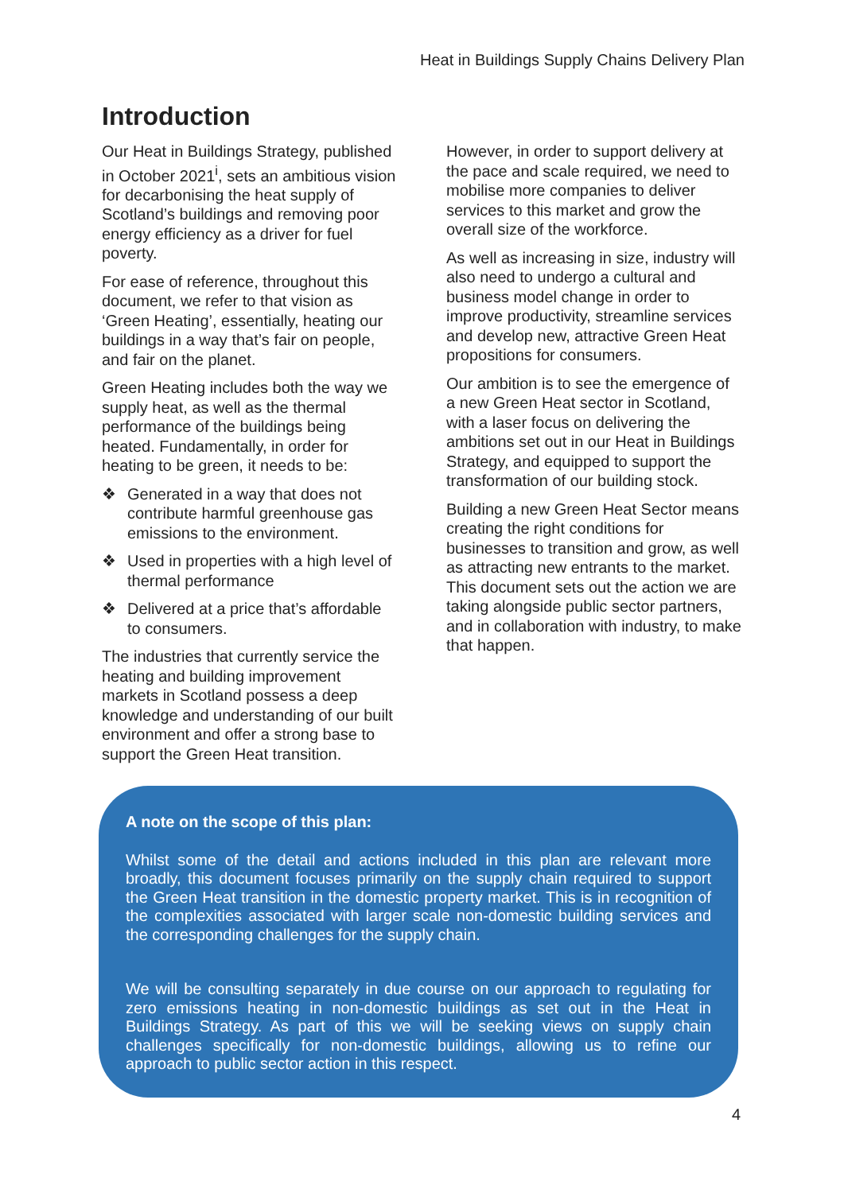Heat in Buildings Supply Chains Delivery Plan
Introduction
Our Heat in Buildings Strategy, published in October 2021<sup>i</sup>, sets an ambitious vision for decarbonising the heat supply of Scotland’s buildings and removing poor energy efficiency as a driver for fuel poverty.
For ease of reference, throughout this document, we refer to that vision as ‘Green Heating’, essentially, heating our buildings in a way that’s fair on people, and fair on the planet.
Green Heating includes both the way we supply heat, as well as the thermal performance of the buildings being heated. Fundamentally, in order for heating to be green, it needs to be:
❖ Generated in a way that does not contribute harmful greenhouse gas emissions to the environment.
❖ Used in properties with a high level of thermal performance
❖ Delivered at a price that’s affordable to consumers.
The industries that currently service the heating and building improvement markets in Scotland possess a deep knowledge and understanding of our built environment and offer a strong base to support the Green Heat transition.
However, in order to support delivery at the pace and scale required, we need to mobilise more companies to deliver services to this market and grow the overall size of the workforce.
As well as increasing in size, industry will also need to undergo a cultural and business model change in order to improve productivity, streamline services and develop new, attractive Green Heat propositions for consumers.
Our ambition is to see the emergence of a new Green Heat sector in Scotland, with a laser focus on delivering the ambitions set out in our Heat in Buildings Strategy, and equipped to support the transformation of our building stock.
Building a new Green Heat Sector means creating the right conditions for businesses to transition and grow, as well as attracting new entrants to the market. This document sets out the action we are taking alongside public sector partners, and in collaboration with industry, to make that happen.
A note on the scope of this plan:
Whilst some of the detail and actions included in this plan are relevant more broadly, this document focuses primarily on the supply chain required to support the Green Heat transition in the domestic property market. This is in recognition of the complexities associated with larger scale non-domestic building services and the corresponding challenges for the supply chain.
We will be consulting separately in due course on our approach to regulating for zero emissions heating in non-domestic buildings as set out in the Heat in Buildings Strategy. As part of this we will be seeking views on supply chain challenges specifically for non-domestic buildings, allowing us to refine our approach to public sector action in this respect.
4